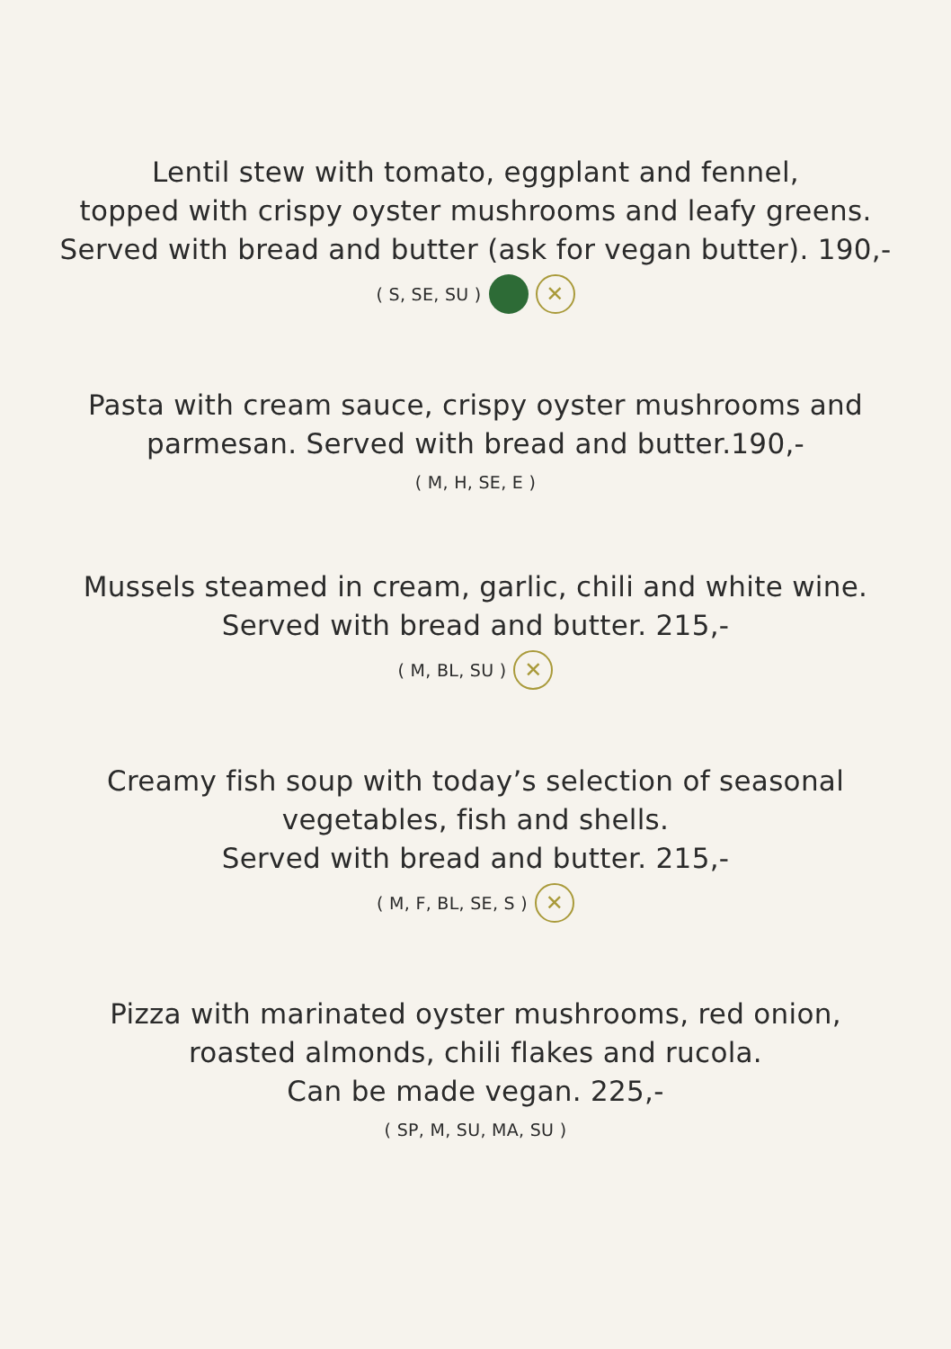Lentil stew with tomato, eggplant and fennel,
topped with crispy oyster mushrooms and leafy greens.
Served with bread and butter (ask for vegan butter). 190,-
( S, SE, SU ) ✕
Pasta with cream sauce, crispy oyster mushrooms and
parmesan. Served with bread and butter.190,-
( M, H, SE, E )
Mussels steamed in cream, garlic, chili and white wine.
Served with bread and butter. 215,-
( M, BL, SU ) ✕
Creamy fish soup with today’s selection of seasonal
vegetables, fish and shells.
Served with bread and butter. 215,-
( M, F, BL, SE, S ) ✕
Pizza with marinated oyster mushrooms, red onion,
roasted almonds, chili flakes and rucola.
Can be made vegan. 225,-
( SP, M, SU, MA, SU )